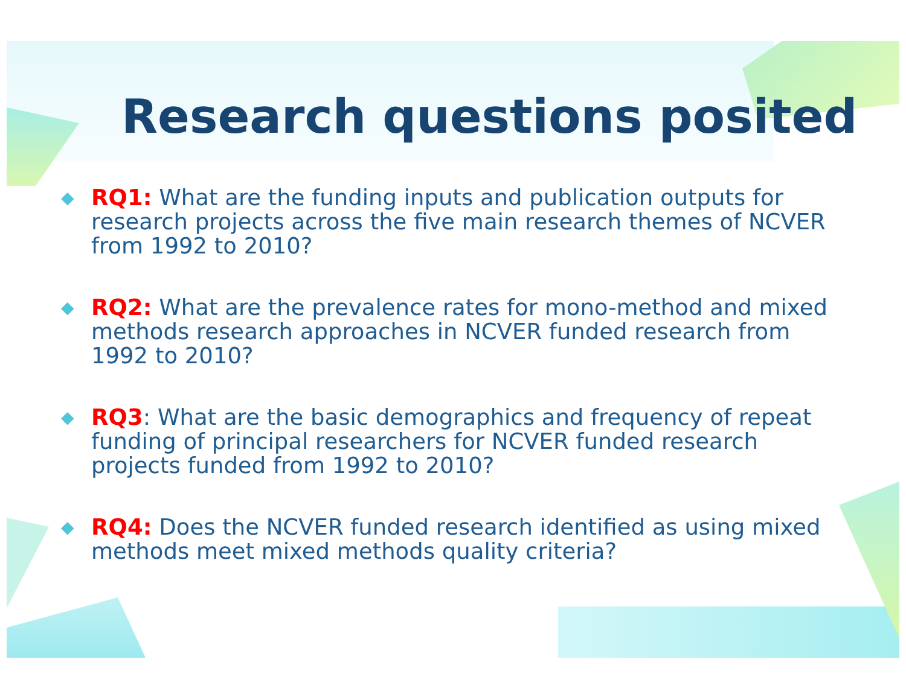Research questions posited
◆
RQ1: What are the funding inputs and publication outputs for research projects across the five main research themes of NCVER from 1992 to 2010?
◆
RQ2: What are the prevalence rates for mono-method and mixed methods research approaches in NCVER funded research from 1992 to 2010?
◆
RQ3: What are the basic demographics and frequency of repeat funding of principal researchers for NCVER funded research projects funded from 1992 to 2010?
◆
RQ4: Does the NCVER funded research identified as using mixed methods meet mixed methods quality criteria?